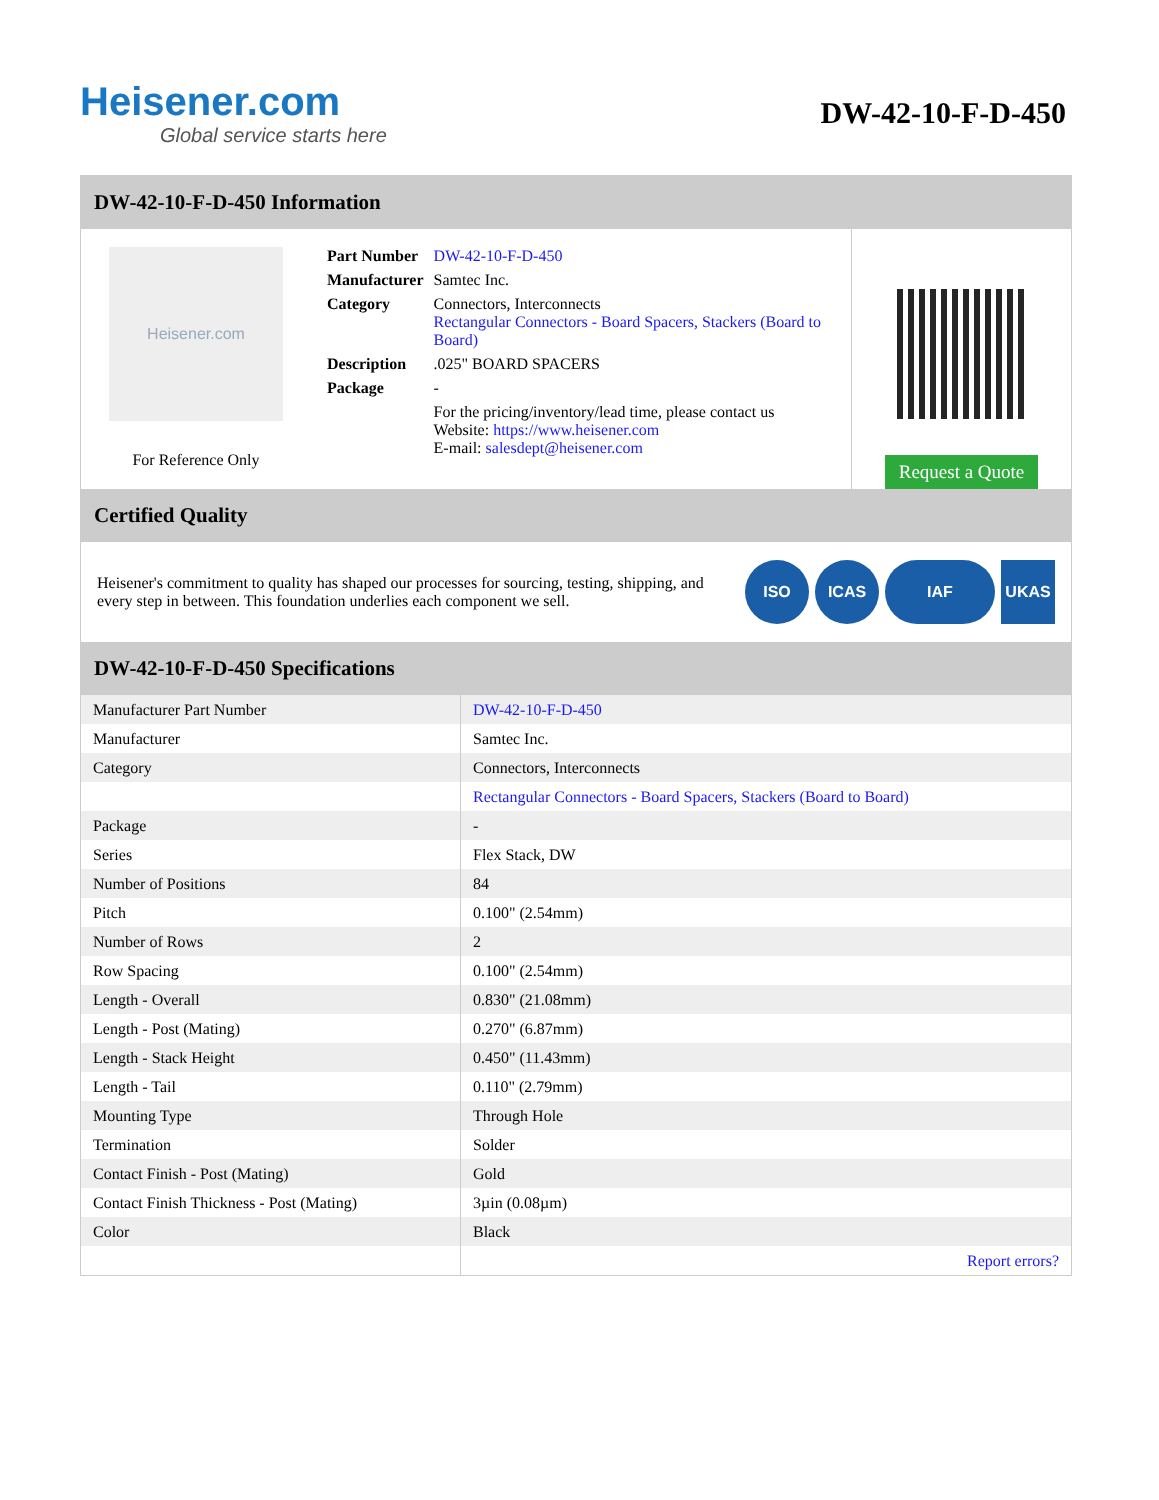Heisener.com
Global service starts here
DW-42-10-F-D-450
DW-42-10-F-D-450 Information
Heisener.com
For Reference Only
| Part Number | DW-42-10-F-D-450 |
| Manufacturer | Samtec Inc. |
| Category | Connectors, Interconnects Rectangular Connectors - Board Spacers, Stackers (Board to Board) |
| Description | .025" BOARD SPACERS |
| Package | - |
| | For the pricing/inventory/lead time, please contact us Website: https://www.heisener.com E-mail: salesdept@heisener.com |
Request a Quote
Certified Quality
Heisener's commitment to quality has shaped our processes for sourcing, testing, shipping, and every step in between. This foundation underlies each component we sell.
ISO ICAS IAF UKAS
DW-42-10-F-D-450 Specifications
| Manufacturer Part Number | DW-42-10-F-D-450 |
| Manufacturer | Samtec Inc. |
| Category | Connectors, Interconnects |
| | Rectangular Connectors - Board Spacers, Stackers (Board to Board) |
| Package | - |
| Series | Flex Stack, DW |
| Number of Positions | 84 |
| Pitch | 0.100" (2.54mm) |
| Number of Rows | 2 |
| Row Spacing | 0.100" (2.54mm) |
| Length - Overall | 0.830" (21.08mm) |
| Length - Post (Mating) | 0.270" (6.87mm) |
| Length - Stack Height | 0.450" (11.43mm) |
| Length - Tail | 0.110" (2.79mm) |
| Mounting Type | Through Hole |
| Termination | Solder |
| Contact Finish - Post (Mating) | Gold |
| Contact Finish Thickness - Post (Mating) | 3µin (0.08µm) |
| Color | Black |
| | Report errors? |